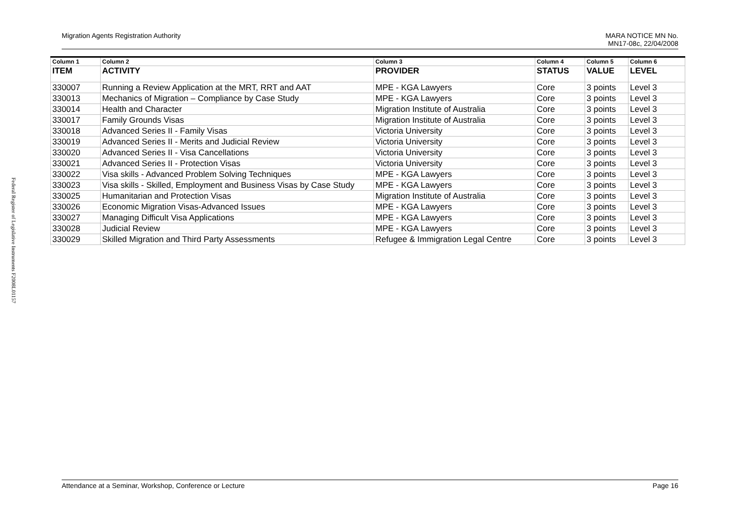Federal Register of Legislative Instruments F2008L01157
Migration Agents Registration Authority
MARA NOTICE MN No.
MN17-08c, 22/04/2008
| Column 1 | Column 2 | Column 3 | Column 4 | Column 5 | Column 6 |
| --- | --- | --- | --- | --- | --- |
| ITEM | ACTIVITY | PROVIDER | STATUS | VALUE | LEVEL |
| 330007 | Running a Review Application at the MRT, RRT and AAT | MPE - KGA Lawyers | Core | 3 points | Level 3 |
| 330013 | Mechanics of Migration – Compliance by Case Study | MPE - KGA Lawyers | Core | 3 points | Level 3 |
| 330014 | Health and Character | Migration Institute of Australia | Core | 3 points | Level 3 |
| 330017 | Family Grounds Visas | Migration Institute of Australia | Core | 3 points | Level 3 |
| 330018 | Advanced Series II - Family Visas | Victoria University | Core | 3 points | Level 3 |
| 330019 | Advanced Series II - Merits and Judicial Review | Victoria University | Core | 3 points | Level 3 |
| 330020 | Advanced Series II - Visa Cancellations | Victoria University | Core | 3 points | Level 3 |
| 330021 | Advanced Series II - Protection Visas | Victoria University | Core | 3 points | Level 3 |
| 330022 | Visa skills - Advanced Problem Solving Techniques | MPE - KGA Lawyers | Core | 3 points | Level 3 |
| 330023 | Visa skills - Skilled, Employment and Business Visas by Case Study | MPE - KGA Lawyers | Core | 3 points | Level 3 |
| 330025 | Humanitarian and Protection Visas | Migration Institute of Australia | Core | 3 points | Level 3 |
| 330026 | Economic Migration Visas-Advanced Issues | MPE - KGA Lawyers | Core | 3 points | Level 3 |
| 330027 | Managing Difficult Visa Applications | MPE - KGA Lawyers | Core | 3 points | Level 3 |
| 330028 | Judicial Review | MPE - KGA Lawyers | Core | 3 points | Level 3 |
| 330029 | Skilled Migration and Third Party Assessments | Refugee & Immigration Legal Centre | Core | 3 points | Level 3 |
Attendance at a Seminar, Workshop, Conference or Lecture
Page 16